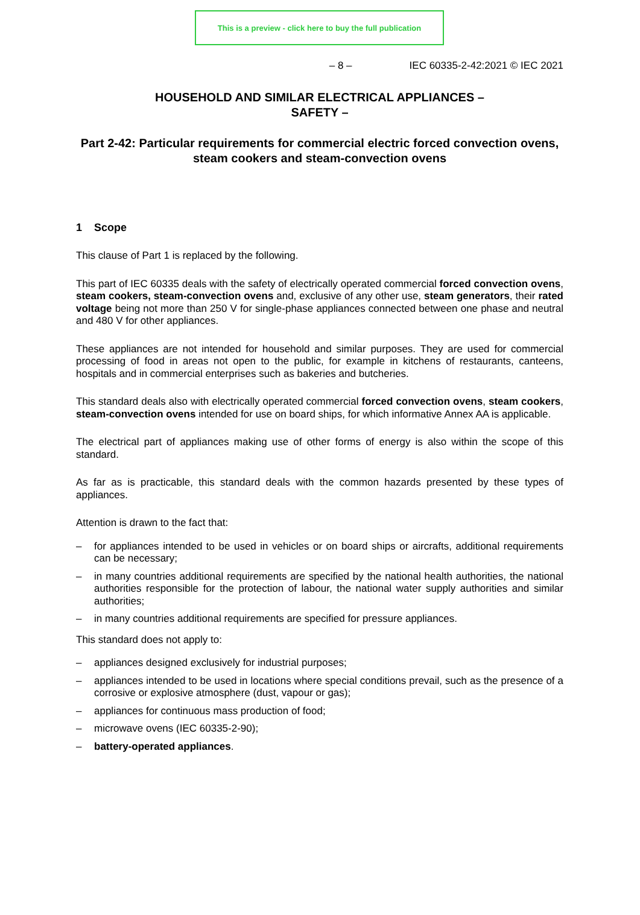This is a preview - click here to buy the full publication
– 8 – IEC 60335-2-42:2021 © IEC 2021
HOUSEHOLD AND SIMILAR ELECTRICAL APPLIANCES –
SAFETY –
Part 2-42: Particular requirements for commercial electric forced convection ovens, steam cookers and steam-convection ovens
1 Scope
This clause of Part 1 is replaced by the following.
This part of IEC 60335 deals with the safety of electrically operated commercial forced convection ovens, steam cookers, steam-convection ovens and, exclusive of any other use, steam generators, their rated voltage being not more than 250 V for single-phase appliances connected between one phase and neutral and 480 V for other appliances.
These appliances are not intended for household and similar purposes. They are used for commercial processing of food in areas not open to the public, for example in kitchens of restaurants, canteens, hospitals and in commercial enterprises such as bakeries and butcheries.
This standard deals also with electrically operated commercial forced convection ovens, steam cookers, steam-convection ovens intended for use on board ships, for which informative Annex AA is applicable.
The electrical part of appliances making use of other forms of energy is also within the scope of this standard.
As far as is practicable, this standard deals with the common hazards presented by these types of appliances.
Attention is drawn to the fact that:
– for appliances intended to be used in vehicles or on board ships or aircrafts, additional requirements can be necessary;
– in many countries additional requirements are specified by the national health authorities, the national authorities responsible for the protection of labour, the national water supply authorities and similar authorities;
– in many countries additional requirements are specified for pressure appliances.
This standard does not apply to:
– appliances designed exclusively for industrial purposes;
– appliances intended to be used in locations where special conditions prevail, such as the presence of a corrosive or explosive atmosphere (dust, vapour or gas);
– appliances for continuous mass production of food;
– microwave ovens (IEC 60335-2-90);
– battery-operated appliances.